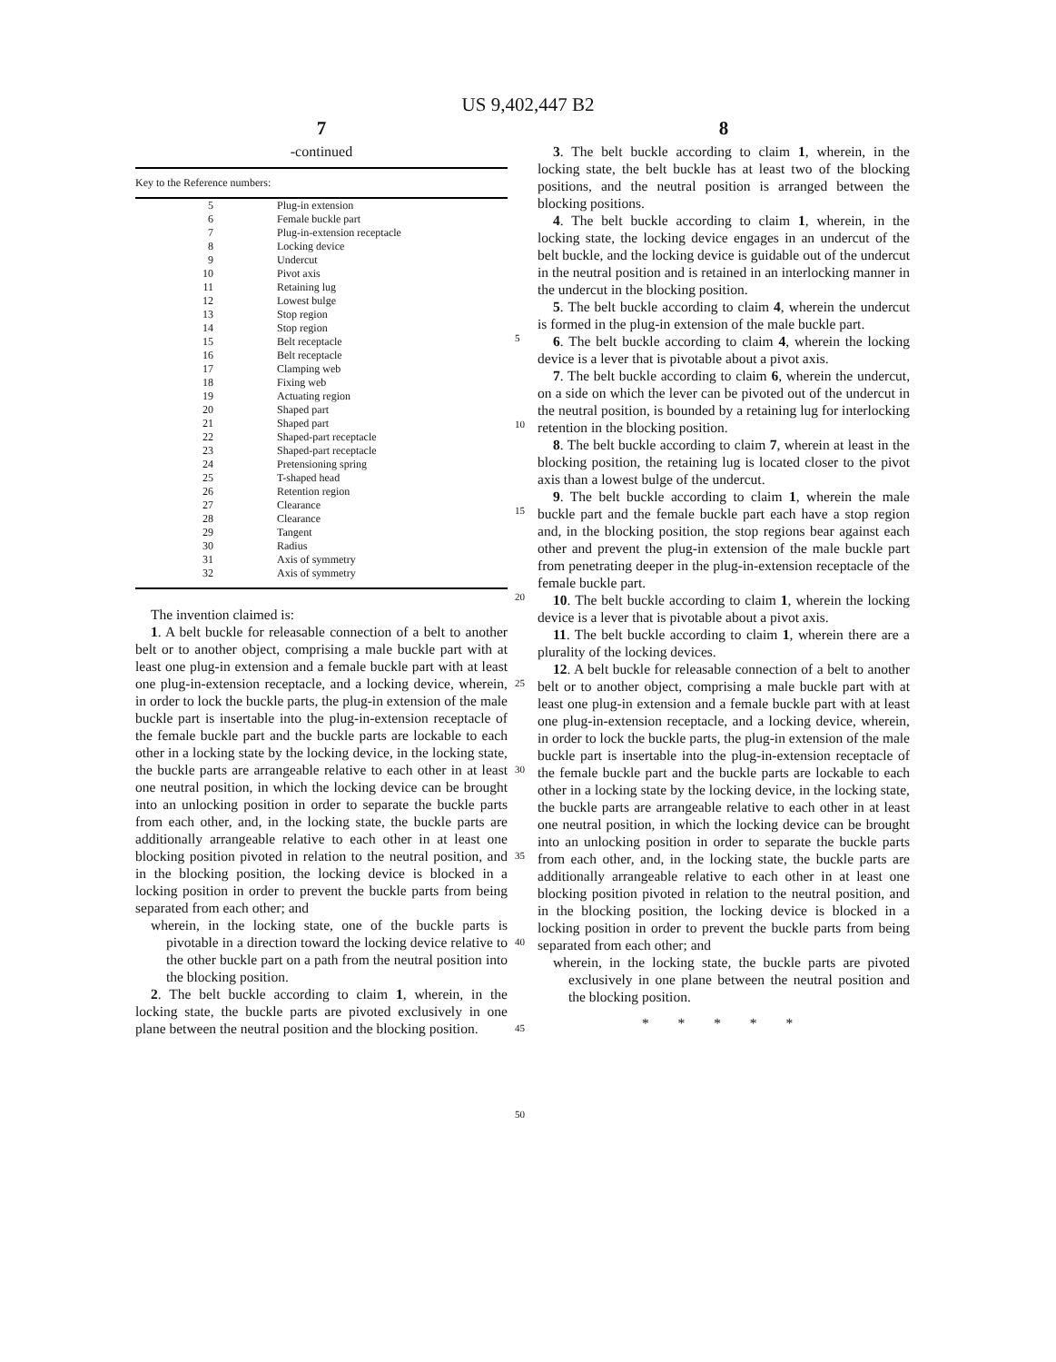US 9,402,447 B2
7
-continued
| Key to the Reference numbers: | |
| --- | --- |
| 5 | Plug-in extension |
| 6 | Female buckle part |
| 7 | Plug-in-extension receptacle |
| 8 | Locking device |
| 9 | Undercut |
| 10 | Pivot axis |
| 11 | Retaining lug |
| 12 | Lowest bulge |
| 13 | Stop region |
| 14 | Stop region |
| 15 | Belt receptacle |
| 16 | Belt receptacle |
| 17 | Clamping web |
| 18 | Fixing web |
| 19 | Actuating region |
| 20 | Shaped part |
| 21 | Shaped part |
| 22 | Shaped-part receptacle |
| 23 | Shaped-part receptacle |
| 24 | Pretensioning spring |
| 25 | T-shaped head |
| 26 | Retention region |
| 27 | Clearance |
| 28 | Clearance |
| 29 | Tangent |
| 30 | Radius |
| 31 | Axis of symmetry |
| 32 | Axis of symmetry |
The invention claimed is:
1. A belt buckle for releasable connection of a belt to another belt or to another object, comprising a male buckle part with at least one plug-in extension and a female buckle part with at least one plug-in-extension receptacle, and a locking device, wherein, in order to lock the buckle parts, the plug-in extension of the male buckle part is insertable into the plug-in-extension receptacle of the female buckle part and the buckle parts are lockable to each other in a locking state by the locking device, in the locking state, the buckle parts are arrangeable relative to each other in at least one neutral position, in which the locking device can be brought into an unlocking position in order to separate the buckle parts from each other, and, in the locking state, the buckle parts are additionally arrangeable relative to each other in at least one blocking position pivoted in relation to the neutral position, and in the blocking position, the locking device is blocked in a locking position in order to prevent the buckle parts from being separated from each other; and
wherein, in the locking state, one of the buckle parts is pivotable in a direction toward the locking device relative to the other buckle part on a path from the neutral position into the blocking position.
2. The belt buckle according to claim 1, wherein, in the locking state, the buckle parts are pivoted exclusively in one plane between the neutral position and the blocking position.
5
10
15
20
25
30
35
40
45
50
8
3. The belt buckle according to claim 1, wherein, in the locking state, the belt buckle has at least two of the blocking positions, and the neutral position is arranged between the blocking positions.
4. The belt buckle according to claim 1, wherein, in the locking state, the locking device engages in an undercut of the belt buckle, and the locking device is guidable out of the undercut in the neutral position and is retained in an interlocking manner in the undercut in the blocking position.
5. The belt buckle according to claim 4, wherein the undercut is formed in the plug-in extension of the male buckle part.
6. The belt buckle according to claim 4, wherein the locking device is a lever that is pivotable about a pivot axis.
7. The belt buckle according to claim 6, wherein the undercut, on a side on which the lever can be pivoted out of the undercut in the neutral position, is bounded by a retaining lug for interlocking retention in the blocking position.
8. The belt buckle according to claim 7, wherein at least in the blocking position, the retaining lug is located closer to the pivot axis than a lowest bulge of the undercut.
9. The belt buckle according to claim 1, wherein the male buckle part and the female buckle part each have a stop region and, in the blocking position, the stop regions bear against each other and prevent the plug-in extension of the male buckle part from penetrating deeper in the plug-in-extension receptacle of the female buckle part.
10. The belt buckle according to claim 1, wherein the locking device is a lever that is pivotable about a pivot axis.
11. The belt buckle according to claim 1, wherein there are a plurality of the locking devices.
12. A belt buckle for releasable connection of a belt to another belt or to another object, comprising a male buckle part with at least one plug-in extension and a female buckle part with at least one plug-in-extension receptacle, and a locking device, wherein, in order to lock the buckle parts, the plug-in extension of the male buckle part is insertable into the plug-in-extension receptacle of the female buckle part and the buckle parts are lockable to each other in a locking state by the locking device, in the locking state, the buckle parts are arrangeable relative to each other in at least one neutral position, in which the locking device can be brought into an unlocking position in order to separate the buckle parts from each other, and, in the locking state, the buckle parts are additionally arrangeable relative to each other in at least one blocking position pivoted in relation to the neutral position, and in the blocking position, the locking device is blocked in a locking position in order to prevent the buckle parts from being separated from each other; and
wherein, in the locking state, the buckle parts are pivoted exclusively in one plane between the neutral position and the blocking position.
* * * * *